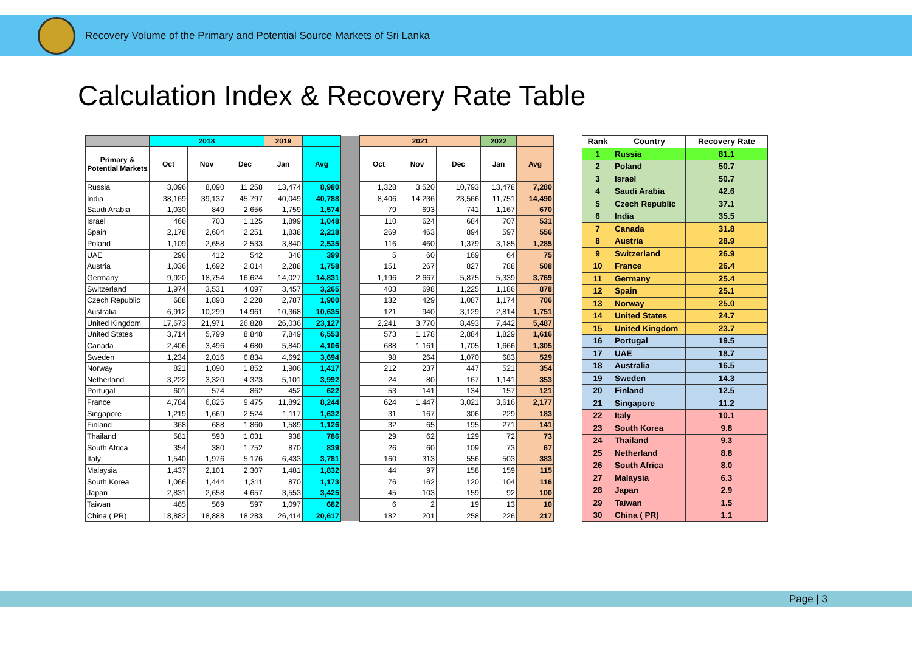Recovery Volume of the Primary and Potential Source Markets of Sri Lanka
Calculation Index & Recovery Rate Table
| | 2018 | | | 2019 | | | 2021 | | | 2022 | |
| Primary & Potential Markets | Oct | Nov | Dec | Jan | Avg | | Oct | Nov | Dec | Jan | Avg |
| Russia | 3,096 | 8,090 | 11,258 | 13,474 | 8,980 | | 1,328 | 3,520 | 10,793 | 13,478 | 7,280 |
| India | 38,169 | 39,137 | 45,797 | 40,049 | 40,788 | | 8,406 | 14,236 | 23,566 | 11,751 | 14,490 |
| Saudi Arabia | 1,030 | 849 | 2,656 | 1,759 | 1,574 | | 79 | 693 | 741 | 1,167 | 670 |
| Israel | 466 | 703 | 1,125 | 1,899 | 1,048 | | 110 | 624 | 684 | 707 | 531 |
| Spain | 2,178 | 2,604 | 2,251 | 1,838 | 2,218 | | 269 | 463 | 894 | 597 | 556 |
| Poland | 1,109 | 2,658 | 2,533 | 3,840 | 2,535 | | 116 | 460 | 1,379 | 3,185 | 1,285 |
| UAE | 296 | 412 | 542 | 346 | 399 | | 5 | 60 | 169 | 64 | 75 |
| Austria | 1,036 | 1,692 | 2,014 | 2,288 | 1,758 | | 151 | 267 | 827 | 788 | 508 |
| Germany | 9,920 | 18,754 | 16,624 | 14,027 | 14,831 | | 1,196 | 2,667 | 5,875 | 5,339 | 3,769 |
| Switzerland | 1,974 | 3,531 | 4,097 | 3,457 | 3,265 | | 403 | 698 | 1,225 | 1,186 | 878 |
| Czech Republic | 688 | 1,898 | 2,228 | 2,787 | 1,900 | | 132 | 429 | 1,087 | 1,174 | 706 |
| Australia | 6,912 | 10,299 | 14,961 | 10,368 | 10,635 | | 121 | 940 | 3,129 | 2,814 | 1,751 |
| United Kingdom | 17,673 | 21,971 | 26,828 | 26,036 | 23,127 | | 2,241 | 3,770 | 8,493 | 7,442 | 5,487 |
| United States | 3,714 | 5,799 | 8,848 | 7,849 | 6,553 | | 573 | 1,178 | 2,884 | 1,829 | 1,616 |
| Canada | 2,406 | 3,496 | 4,680 | 5,840 | 4,106 | | 688 | 1,161 | 1,705 | 1,666 | 1,305 |
| Sweden | 1,234 | 2,016 | 6,834 | 4,692 | 3,694 | | 98 | 264 | 1,070 | 683 | 529 |
| Norway | 821 | 1,090 | 1,852 | 1,906 | 1,417 | | 212 | 237 | 447 | 521 | 354 |
| Netherland | 3,222 | 3,320 | 4,323 | 5,101 | 3,992 | | 24 | 80 | 167 | 1,141 | 353 |
| Portugal | 601 | 574 | 862 | 452 | 622 | | 53 | 141 | 134 | 157 | 121 |
| France | 4,784 | 6,825 | 9,475 | 11,892 | 8,244 | | 624 | 1,447 | 3,021 | 3,616 | 2,177 |
| Singapore | 1,219 | 1,669 | 2,524 | 1,117 | 1,632 | | 31 | 167 | 306 | 229 | 183 |
| Finland | 368 | 688 | 1,860 | 1,589 | 1,126 | | 32 | 65 | 195 | 271 | 141 |
| Thailand | 581 | 593 | 1,031 | 938 | 786 | | 29 | 62 | 129 | 72 | 73 |
| South Africa | 354 | 380 | 1,752 | 870 | 839 | | 26 | 60 | 109 | 73 | 67 |
| Italy | 1,540 | 1,976 | 5,176 | 6,433 | 3,781 | | 160 | 313 | 556 | 503 | 383 |
| Malaysia | 1,437 | 2,101 | 2,307 | 1,481 | 1,832 | | 44 | 97 | 158 | 159 | 115 |
| South Korea | 1,066 | 1,444 | 1,311 | 870 | 1,173 | | 76 | 162 | 120 | 104 | 116 |
| Japan | 2,831 | 2,658 | 4,657 | 3,553 | 3,425 | | 45 | 103 | 159 | 92 | 100 |
| Taiwan | 465 | 569 | 597 | 1,097 | 682 | | 6 | 2 | 19 | 13 | 10 |
| China ( PR) | 18,882 | 18,888 | 18,283 | 26,414 | 20,617 | | 182 | 201 | 258 | 226 | 217 |
| Rank | Country | Recovery Rate |
| --- | --- | --- |
| 1 | Russia | 81.1 |
| 2 | Poland | 50.7 |
| 3 | Israel | 50.7 |
| 4 | Saudi Arabia | 42.6 |
| 5 | Czech Republic | 37.1 |
| 6 | India | 35.5 |
| 7 | Canada | 31.8 |
| 8 | Austria | 28.9 |
| 9 | Switzerland | 26.9 |
| 10 | France | 26.4 |
| 11 | Germany | 25.4 |
| 12 | Spain | 25.1 |
| 13 | Norway | 25.0 |
| 14 | United States | 24.7 |
| 15 | United Kingdom | 23.7 |
| 16 | Portugal | 19.5 |
| 17 | UAE | 18.7 |
| 18 | Australia | 16.5 |
| 19 | Sweden | 14.3 |
| 20 | Finland | 12.5 |
| 21 | Singapore | 11.2 |
| 22 | Italy | 10.1 |
| 23 | South Korea | 9.8 |
| 24 | Thailand | 9.3 |
| 25 | Netherland | 8.8 |
| 26 | South Africa | 8.0 |
| 27 | Malaysia | 6.3 |
| 28 | Japan | 2.9 |
| 29 | Taiwan | 1.5 |
| 30 | China ( PR) | 1.1 |
Page | 3